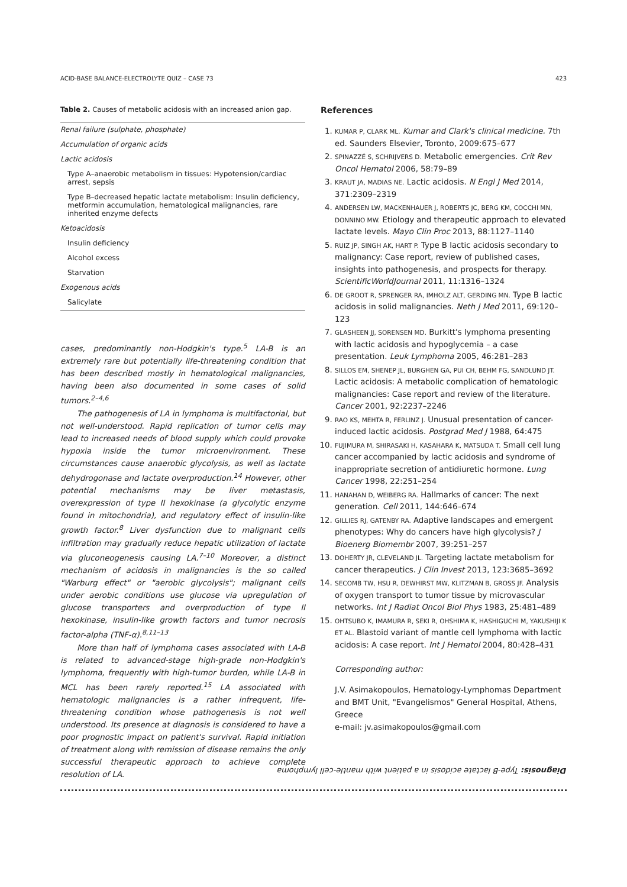ACID-BASE BALANCE-ELECTROLYTE QUIZ – CASE 73 423
Table 2. Causes of metabolic acidosis with an increased anion gap.
| Renal failure (sulphate, phosphate) |
| Accumulation of organic acids |
| Lactic acidosis |
| Type A–anaerobic metabolism in tissues: Hypotension/cardiac arrest, sepsis |
| Type B–decreased hepatic lactate metabolism: Insulin deficiency, metformin accumulation, hematological malignancies, rare inherited enzyme defects |
| Ketoacidosis |
| Insulin deficiency |
| Alcohol excess |
| Starvation |
| Exogenous acids |
| Salicylate |
cases, predominantly non-Hodgkin's type.<sup>5</sup> LA-B is an extremely rare but potentially life-threatening condition that has been described mostly in hematological malignancies, having been also documented in some cases of solid tumors.<sup>2–4,6</sup>
The pathogenesis of LA in lymphoma is multifactorial, but not well-understood. Rapid replication of tumor cells may lead to increased needs of blood supply which could provoke hypoxia inside the tumor microenvironment. These circumstances cause anaerobic glycolysis, as well as lactate dehydrogonase and lactate overproduction.<sup>14</sup> However, other potential mechanisms may be liver metastasis, overexpression of type II hexokinase (a glycolytic enzyme found in mitochondria), and regulatory effect of insulin-like growth factor.<sup>8</sup> Liver dysfunction due to malignant cells infiltration may gradually reduce hepatic utilization of lactate via gluconeogenesis causing LA.<sup>7–10</sup> Moreover, a distinct mechanism of acidosis in malignancies is the so called "Warburg effect" or "aerobic glycolysis"; malignant cells under aerobic conditions use glucose via upregulation of glucose transporters and overproduction of type II hexokinase, insulin-like growth factors and tumor necrosis factor-alpha (TNF-α).<sup>8,11–13</sup>
More than half of lymphoma cases associated with LA-B is related to advanced-stage high-grade non-Hodgkin's lymphoma, frequently with high-tumor burden, while LA-B in MCL has been rarely reported.<sup>15</sup> LA associated with hematologic malignancies is a rather infrequent, life-threatening condition whose pathogenesis is not well understood. Its presence at diagnosis is considered to have a poor prognostic impact on patient's survival. Rapid initiation of treatment along with remission of disease remains the only successful therapeutic approach to achieve complete resolution of LA.
References
1. KUMAR P, CLARK ML. Kumar and Clark's clinical medicine. 7th ed. Saunders Elsevier, Toronto, 2009:675–677
2. SPINAZZÉ S, SCHRIJVERS D. Metabolic emergencies. Crit Rev Oncol Hematol 2006, 58:79–89
3. KRAUT JA, MADIAS NE. Lactic acidosis. N Engl J Med 2014, 371:2309–2319
4. ANDERSEN LW, MACKENHAUER J, ROBERTS JC, BERG KM, COCCHI MN, DONNINO MW. Etiology and therapeutic approach to elevated lactate levels. Mayo Clin Proc 2013, 88:1127–1140
5. RUIZ JP, SINGH AK, HART P. Type B lactic acidosis secondary to malignancy: Case report, review of published cases, insights into pathogenesis, and prospects for therapy. ScientificWorldJournal 2011, 11:1316–1324
6. DE GROOT R, SPRENGER RA, IMHOLZ ALT, GERDING MN. Type B lactic acidosis in solid malignancies. Neth J Med 2011, 69:120–123
7. GLASHEEN JJ, SORENSEN MD. Burkitt's lymphoma presenting with lactic acidosis and hypoglycemia – a case presentation. Leuk Lymphoma 2005, 46:281–283
8. SILLOS EM, SHENEP JL, BURGHEN GA, PUI CH, BEHM FG, SANDLUND JT. Lactic acidosis: A metabolic complication of hematologic malignancies: Case report and review of the literature. Cancer 2001, 92:2237–2246
9. RAO KS, MEHTA R, FERLINZ J. Unusual presentation of cancer-induced lactic acidosis. Postgrad Med J 1988, 64:475
10. FUJIMURA M, SHIRASAKI H, KASAHARA K, MATSUDA T. Small cell lung cancer accompanied by lactic acidosis and syndrome of inappropriate secretion of antidiuretic hormone. Lung Cancer 1998, 22:251–254
11. HANAHAN D, WEIBERG RA. Hallmarks of cancer: The next generation. Cell 2011, 144:646–674
12. GILLIES RJ, GATENBY RA. Adaptive landscapes and emergent phenotypes: Why do cancers have high glycolysis? J Bioenerg Biomembr 2007, 39:251–257
13. DOHERTY JR, CLEVELAND JL. Targeting lactate metabolism for cancer therapeutics. J Clin Invest 2013, 123:3685–3692
14. SECOMB TW, HSU R, DEWHIRST MW, KLITZMAN B, GROSS JF. Analysis of oxygen transport to tumor tissue by microvascular networks. Int J Radiat Oncol Biol Phys 1983, 25:481–489
15. OHTSUBO K, IMAMURA R, SEKI R, OHSHIMA K, HASHIGUCHI M, YAKUSHIJI K ET AL. Blastoid variant of mantle cell lymphoma with lactic acidosis: A case report. Int J Hematol 2004, 80:428–431
Corresponding author:
J.V. Asimakopoulos, Hematology-Lymphomas Department and BMT Unit, "Evangelismos" General Hospital, Athens, Greece
e-mail: jv.asimakopoulos@gmail.com
Diagnosis: Type-B lactate acidosis in a patient with mantle-cell lymphoma